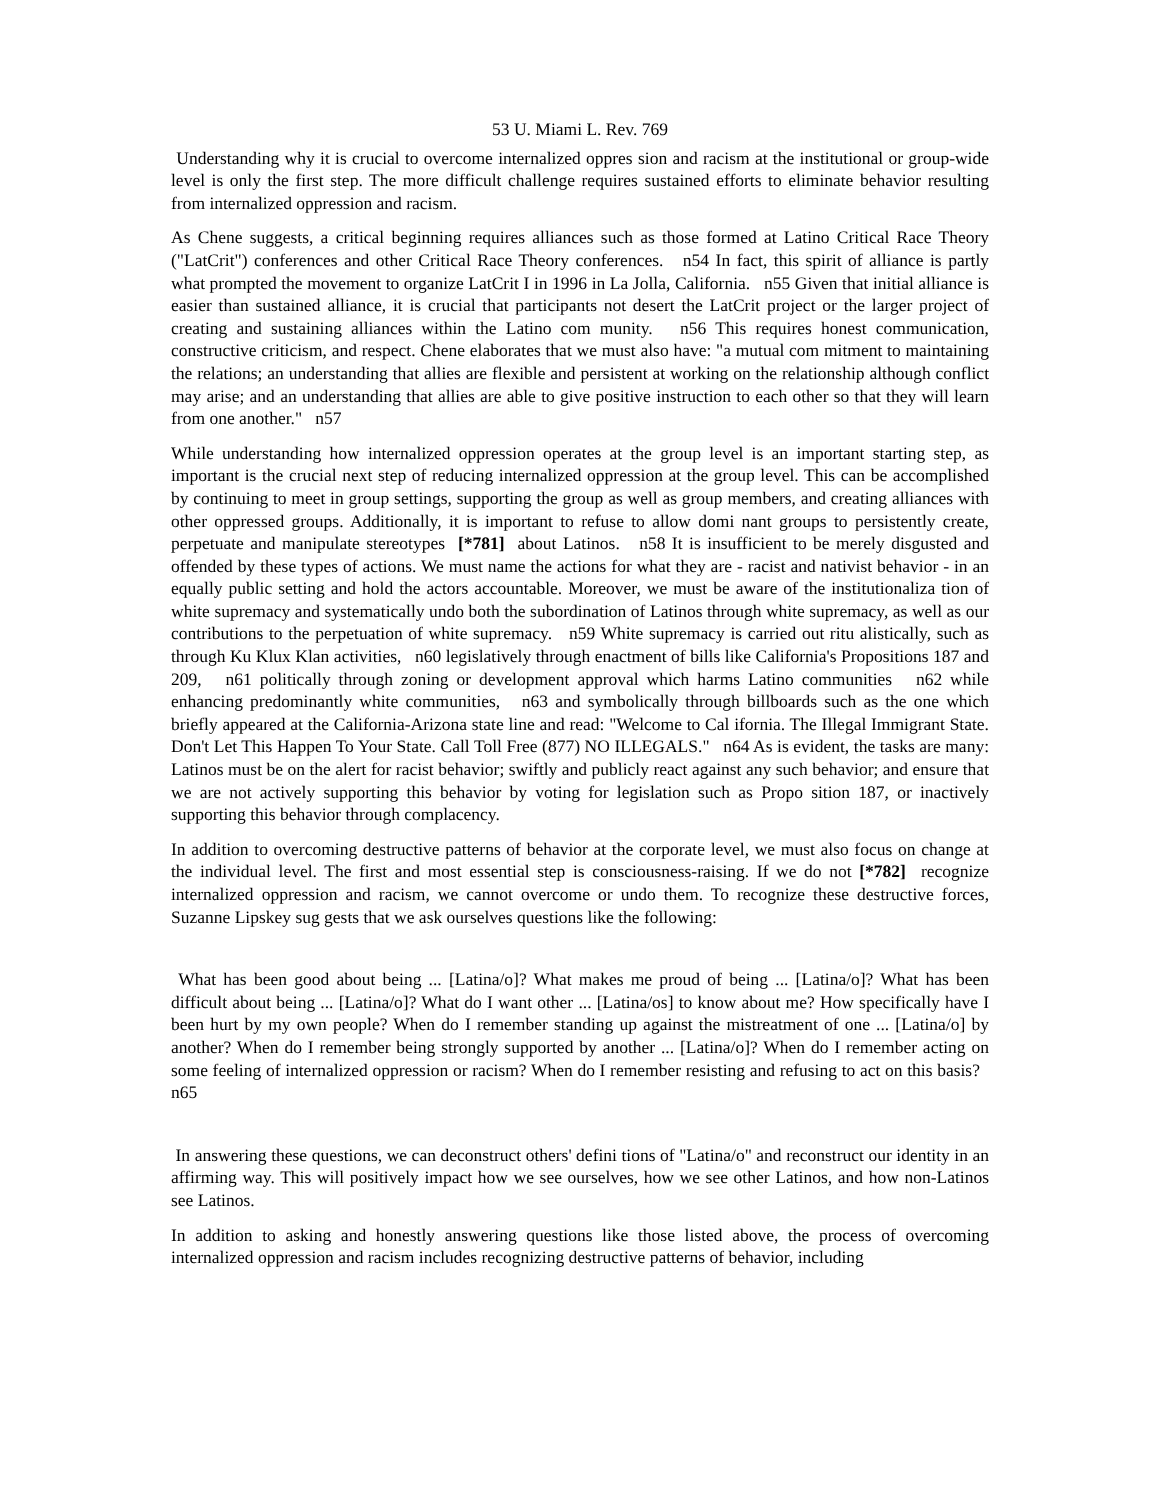53 U. Miami L. Rev. 769
Understanding why it is crucial to overcome internalized oppres sion and racism at the institutional or group-wide level is only the first step. The more difficult challenge requires sustained efforts to eliminate behavior resulting from internalized oppression and racism.
As Chene suggests, a critical beginning requires alliances such as those formed at Latino Critical Race Theory ("LatCrit") conferences and other Critical Race Theory conferences. n54 In fact, this spirit of alliance is partly what prompted the movement to organize LatCrit I in 1996 in La Jolla, California. n55 Given that initial alliance is easier than sustained alliance, it is crucial that participants not desert the LatCrit project or the larger project of creating and sustaining alliances within the Latino com munity. n56 This requires honest communication, constructive criticism, and respect. Chene elaborates that we must also have: "a mutual com mitment to maintaining the relations; an understanding that allies are flexible and persistent at working on the relationship although conflict may arise; and an understanding that allies are able to give positive instruction to each other so that they will learn from one another." n57
While understanding how internalized oppression operates at the group level is an important starting step, as important is the crucial next step of reducing internalized oppression at the group level. This can be accomplished by continuing to meet in group settings, supporting the group as well as group members, and creating alliances with other oppressed groups. Additionally, it is important to refuse to allow domi nant groups to persistently create, perpetuate and manipulate stereotypes [*781] about Latinos. n58 It is insufficient to be merely disgusted and offended by these types of actions. We must name the actions for what they are - racist and nativist behavior - in an equally public setting and hold the actors accountable. Moreover, we must be aware of the institutionaliza tion of white supremacy and systematically undo both the subordination of Latinos through white supremacy, as well as our contributions to the perpetuation of white supremacy. n59 White supremacy is carried out ritu alistically, such as through Ku Klux Klan activities, n60 legislatively through enactment of bills like California's Propositions 187 and 209, n61 politically through zoning or development approval which harms Latino communities n62 while enhancing predominantly white communities, n63 and symbolically through billboards such as the one which briefly appeared at the California-Arizona state line and read: "Welcome to Cal ifornia. The Illegal Immigrant State. Don't Let This Happen To Your State. Call Toll Free (877) NO ILLEGALS." n64 As is evident, the tasks are many: Latinos must be on the alert for racist behavior; swiftly and publicly react against any such behavior; and ensure that we are not actively supporting this behavior by voting for legislation such as Propo sition 187, or inactively supporting this behavior through complacency.
In addition to overcoming destructive patterns of behavior at the corporate level, we must also focus on change at the individual level. The first and most essential step is consciousness-raising. If we do not [*782] recognize internalized oppression and racism, we cannot overcome or undo them. To recognize these destructive forces, Suzanne Lipskey sug gests that we ask ourselves questions like the following:
What has been good about being ... [Latina/o]? What makes me proud of being ... [Latina/o]? What has been difficult about being ... [Latina/o]? What do I want other ... [Latina/os] to know about me? How specifically have I been hurt by my own people? When do I remember standing up against the mistreatment of one ... [Latina/o] by another? When do I remember being strongly supported by another ... [Latina/o]? When do I remember acting on some feeling of internalized oppression or racism? When do I remember resisting and refusing to act on this basis? n65
In answering these questions, we can deconstruct others' defini tions of "Latina/o" and reconstruct our identity in an affirming way. This will positively impact how we see ourselves, how we see other Latinos, and how non-Latinos see Latinos.
In addition to asking and honestly answering questions like those listed above, the process of overcoming internalized oppression and racism includes recognizing destructive patterns of behavior, including